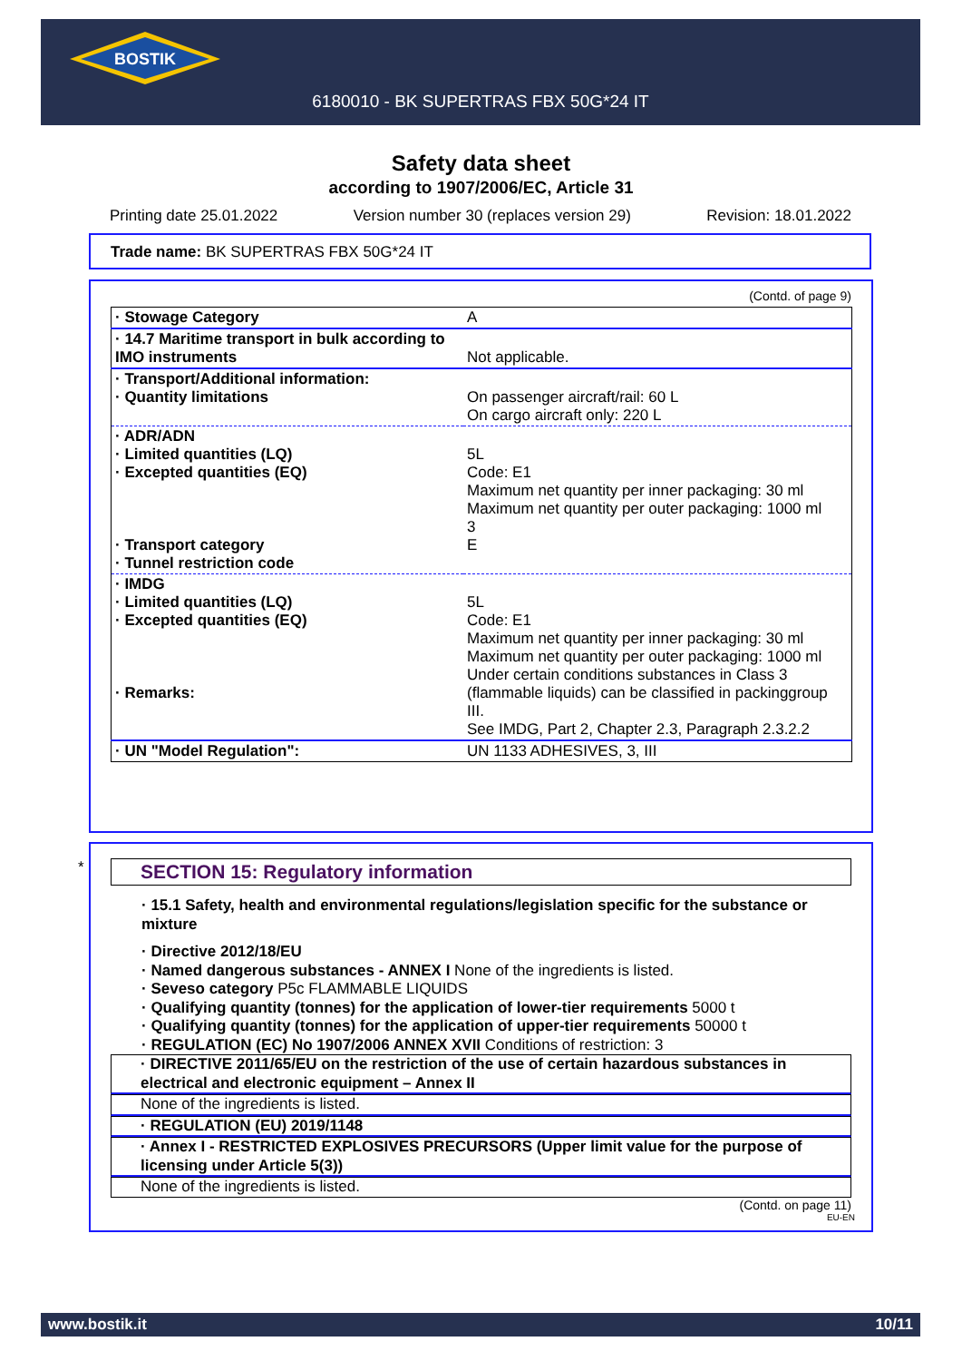BOSTIK
6180010 - BK SUPERTRAS FBX 50G*24 IT
Safety data sheet
according to 1907/2006/EC, Article 31
Printing date 25.01.2022 Version number 30 (replaces version 29) Revision: 18.01.2022
Trade name: BK SUPERTRAS FBX 50G*24 IT
(Contd. of page 9)
| · Stowage Category | A |
| · 14.7 Maritime transport in bulk according to IMO instruments | Not applicable. |
| · Transport/Additional information: · Quantity limitations | On passenger aircraft/rail: 60 L On cargo aircraft only: 220 L |
| · ADR/ADN · Limited quantities (LQ) · Excepted quantities (EQ) · Transport category · Tunnel restriction code | 5L Code: E1 Maximum net quantity per inner packaging: 30 ml Maximum net quantity per outer packaging: 1000 ml 3 E |
| · IMDG · Limited quantities (LQ) · Excepted quantities (EQ) · Remarks: | 5L Code: E1 Maximum net quantity per inner packaging: 30 ml Maximum net quantity per outer packaging: 1000 ml Under certain conditions substances in Class 3 (flammable liquids) can be classified in packinggroup III. See IMDG, Part 2, Chapter 2.3, Paragraph 2.3.2.2 |
| · UN "Model Regulation": | UN 1133 ADHESIVES, 3, III |
*
SECTION 15: Regulatory information
· 15.1 Safety, health and environmental regulations/legislation specific for the substance or mixture
· Directive 2012/18/EU
· Named dangerous substances - ANNEX I None of the ingredients is listed.
· Seveso category P5c FLAMMABLE LIQUIDS
· Qualifying quantity (tonnes) for the application of lower-tier requirements 5000 t
· Qualifying quantity (tonnes) for the application of upper-tier requirements 50000 t
· REGULATION (EC) No 1907/2006 ANNEX XVII Conditions of restriction: 3
· DIRECTIVE 2011/65/EU on the restriction of the use of certain hazardous substances in electrical and electronic equipment – Annex II
None of the ingredients is listed.
· REGULATION (EU) 2019/1148
· Annex I - RESTRICTED EXPLOSIVES PRECURSORS (Upper limit value for the purpose of licensing under Article 5(3))
None of the ingredients is listed.
(Contd. on page 11)
EU-EN
www.bostik.it 10/11